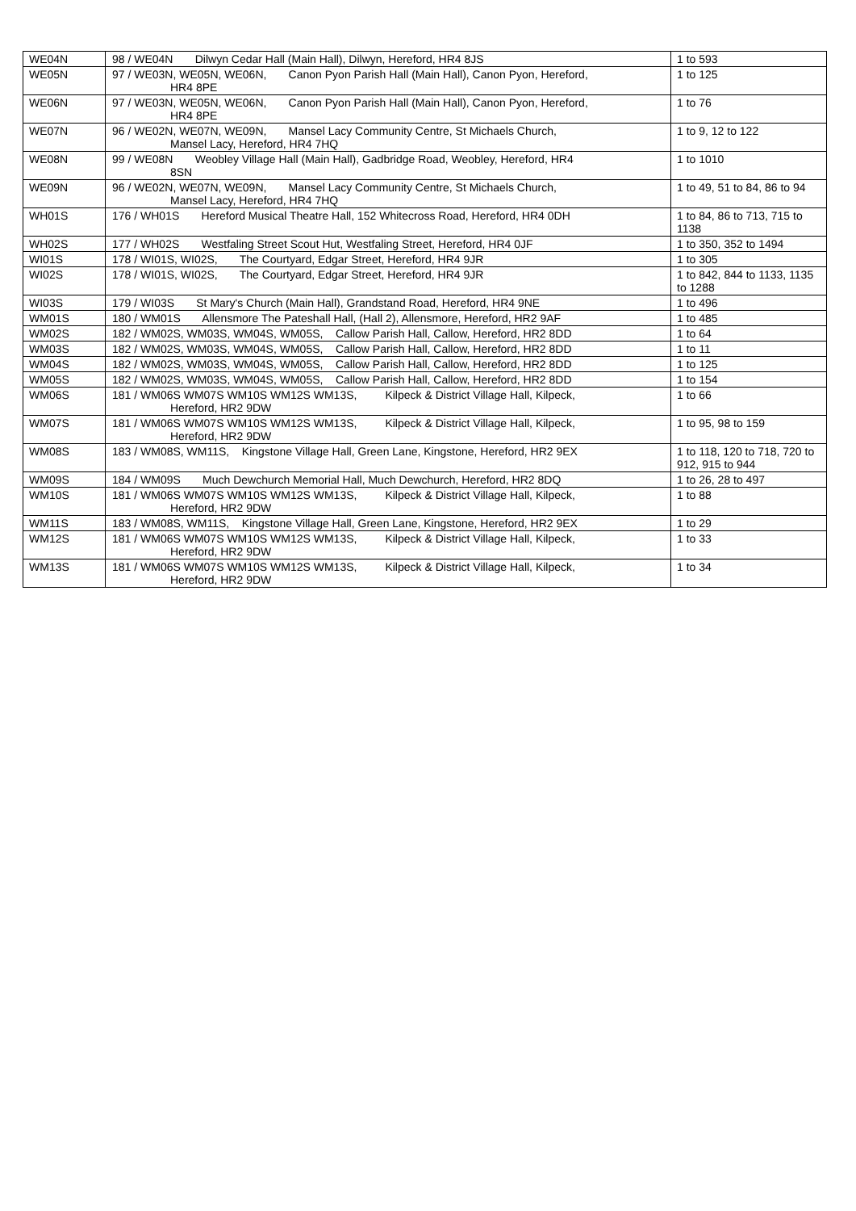| WE04N | 98 / WE04N Dilwyn Cedar Hall (Main Hall), Dilwyn, Hereford, HR4 8JS | 1 to 593 |
| WE05N | 97 / WE03N, WE05N, WE06N, Canon Pyon Parish Hall (Main Hall), Canon Pyon, Hereford, HR4 8PE | 1 to 125 |
| WE06N | 97 / WE03N, WE05N, WE06N, Canon Pyon Parish Hall (Main Hall), Canon Pyon, Hereford, HR4 8PE | 1 to 76 |
| WE07N | 96 / WE02N, WE07N, WE09N, Mansel Lacy Community Centre, St Michaels Church, Mansel Lacy, Hereford, HR4 7HQ | 1 to 9, 12 to 122 |
| WE08N | 99 / WE08N Weobley Village Hall (Main Hall), Gadbridge Road, Weobley, Hereford, HR4 8SN | 1 to 1010 |
| WE09N | 96 / WE02N, WE07N, WE09N, Mansel Lacy Community Centre, St Michaels Church, Mansel Lacy, Hereford, HR4 7HQ | 1 to 49, 51 to 84, 86 to 94 |
| WH01S | 176 / WH01S Hereford Musical Theatre Hall, 152 Whitecross Road, Hereford, HR4 0DH | 1 to 84, 86 to 713, 715 to 1138 |
| WH02S | 177 / WH02S Westfaling Street Scout Hut, Westfaling Street, Hereford, HR4 0JF | 1 to 350, 352 to 1494 |
| WI01S | 178 / WI01S, WI02S, The Courtyard, Edgar Street, Hereford, HR4 9JR | 1 to 305 |
| WI02S | 178 / WI01S, WI02S, The Courtyard, Edgar Street, Hereford, HR4 9JR | 1 to 842, 844 to 1133, 1135 to 1288 |
| WI03S | 179 / WI03S St Mary's Church (Main Hall), Grandstand Road, Hereford, HR4 9NE | 1 to 496 |
| WM01S | 180 / WM01S Allensmore The Pateshall Hall, (Hall 2), Allensmore, Hereford, HR2 9AF | 1 to 485 |
| WM02S | 182 / WM02S, WM03S, WM04S, WM05S, Callow Parish Hall, Callow, Hereford, HR2 8DD | 1 to 64 |
| WM03S | 182 / WM02S, WM03S, WM04S, WM05S, Callow Parish Hall, Callow, Hereford, HR2 8DD | 1 to 11 |
| WM04S | 182 / WM02S, WM03S, WM04S, WM05S, Callow Parish Hall, Callow, Hereford, HR2 8DD | 1 to 125 |
| WM05S | 182 / WM02S, WM03S, WM04S, WM05S, Callow Parish Hall, Callow, Hereford, HR2 8DD | 1 to 154 |
| WM06S | 181 / WM06S WM07S WM10S WM12S WM13S, Kilpeck & District Village Hall, Kilpeck, Hereford, HR2 9DW | 1 to 66 |
| WM07S | 181 / WM06S WM07S WM10S WM12S WM13S, Kilpeck & District Village Hall, Kilpeck, Hereford, HR2 9DW | 1 to 95, 98 to 159 |
| WM08S | 183 / WM08S, WM11S, Kingstone Village Hall, Green Lane, Kingstone, Hereford, HR2 9EX | 1 to 118, 120 to 718, 720 to 912, 915 to 944 |
| WM09S | 184 / WM09S Much Dewchurch Memorial Hall, Much Dewchurch, Hereford, HR2 8DQ | 1 to 26, 28 to 497 |
| WM10S | 181 / WM06S WM07S WM10S WM12S WM13S, Kilpeck & District Village Hall, Kilpeck, Hereford, HR2 9DW | 1 to 88 |
| WM11S | 183 / WM08S, WM11S, Kingstone Village Hall, Green Lane, Kingstone, Hereford, HR2 9EX | 1 to 29 |
| WM12S | 181 / WM06S WM07S WM10S WM12S WM13S, Kilpeck & District Village Hall, Kilpeck, Hereford, HR2 9DW | 1 to 33 |
| WM13S | 181 / WM06S WM07S WM10S WM12S WM13S, Kilpeck & District Village Hall, Kilpeck, Hereford, HR2 9DW | 1 to 34 |